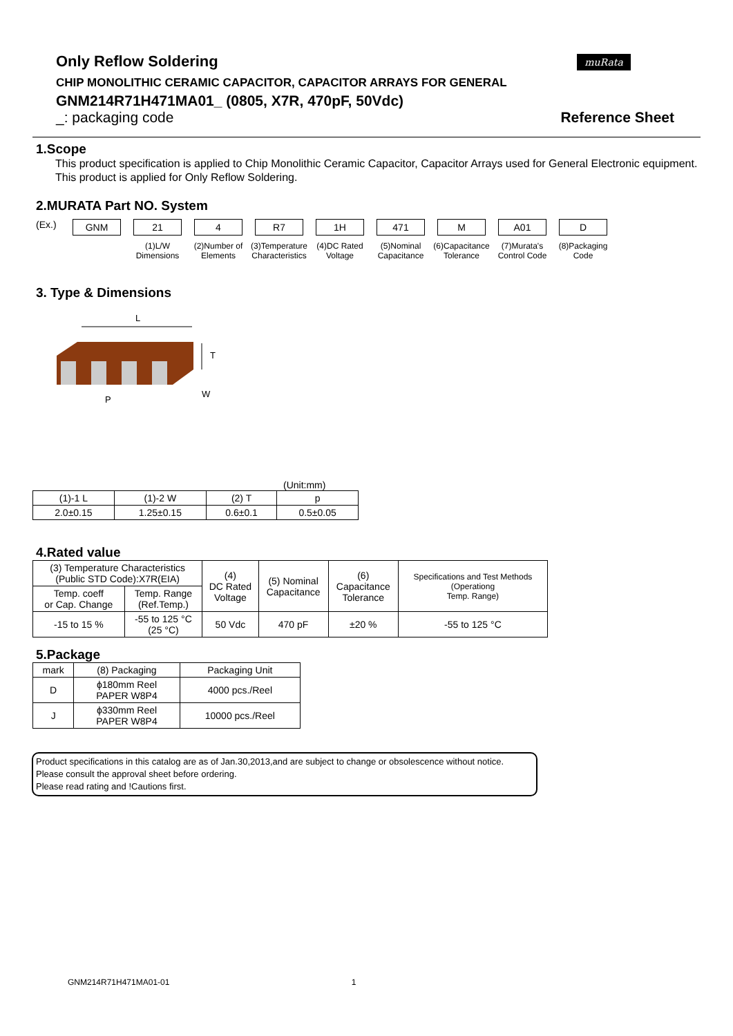muRata
Only Reflow Soldering
CHIP MONOLITHIC CERAMIC CAPACITOR, CAPACITOR ARRAYS FOR GENERAL
GNM214R71H471MA01_ (0805, X7R, 470pF, 50Vdc)
_: packaging code Reference Sheet
1.Scope
This product specification is applied to Chip Monolithic Ceramic Capacitor, Capacitor Arrays used for General Electronic equipment.
This product is applied for Only Reflow Soldering.
2.MURATA Part NO. System
(Ex.)
GNM 21
(1)L/W Dimensions
4
(2)Number of Elements
R7
(3)Temperature Characteristics
1H
(4)DC Rated Voltage
471
(5)Nominal Capacitance
M
(6)Capacitance Tolerance
A01
(7)Murata's Control Code
D
(8)Packaging Code
3. Type & Dimensions
L
T
W
P
(Unit:mm)
| (1)-1 L | (1)-2 W | (2) T | p |
| 2.0±0.15 | 1.25±0.15 | 0.6±0.1 | 0.5±0.05 |
4.Rated value
| (3) Temperature Characteristics (Public STD Code):X7R(EIA) | | (4) DC Rated Voltage | (5) Nominal Capacitance | (6) Capacitance Tolerance | Specifications and Test Methods (Operationg Temp. Range) |
| Temp. coeff or Cap. Change | Temp. Range (Ref.Temp.) | | | | |
| -15 to 15 % | -55 to 125 °C (25 °C) | 50 Vdc | 470 pF | ±20 % | -55 to 125 °C |
5.Package
| mark | (8) Packaging | Packaging Unit |
| D | ϕ180mm Reel PAPER W8P4 | 4000 pcs./Reel |
| J | ϕ330mm Reel PAPER W8P4 | 10000 pcs./Reel |
Product specifications in this catalog are as of Jan.30,2013,and are subject to change or obsolescence without notice.
Please consult the approval sheet before ordering.
Please read rating and !Cautions first.
GNM214R71H471MA01-01 1